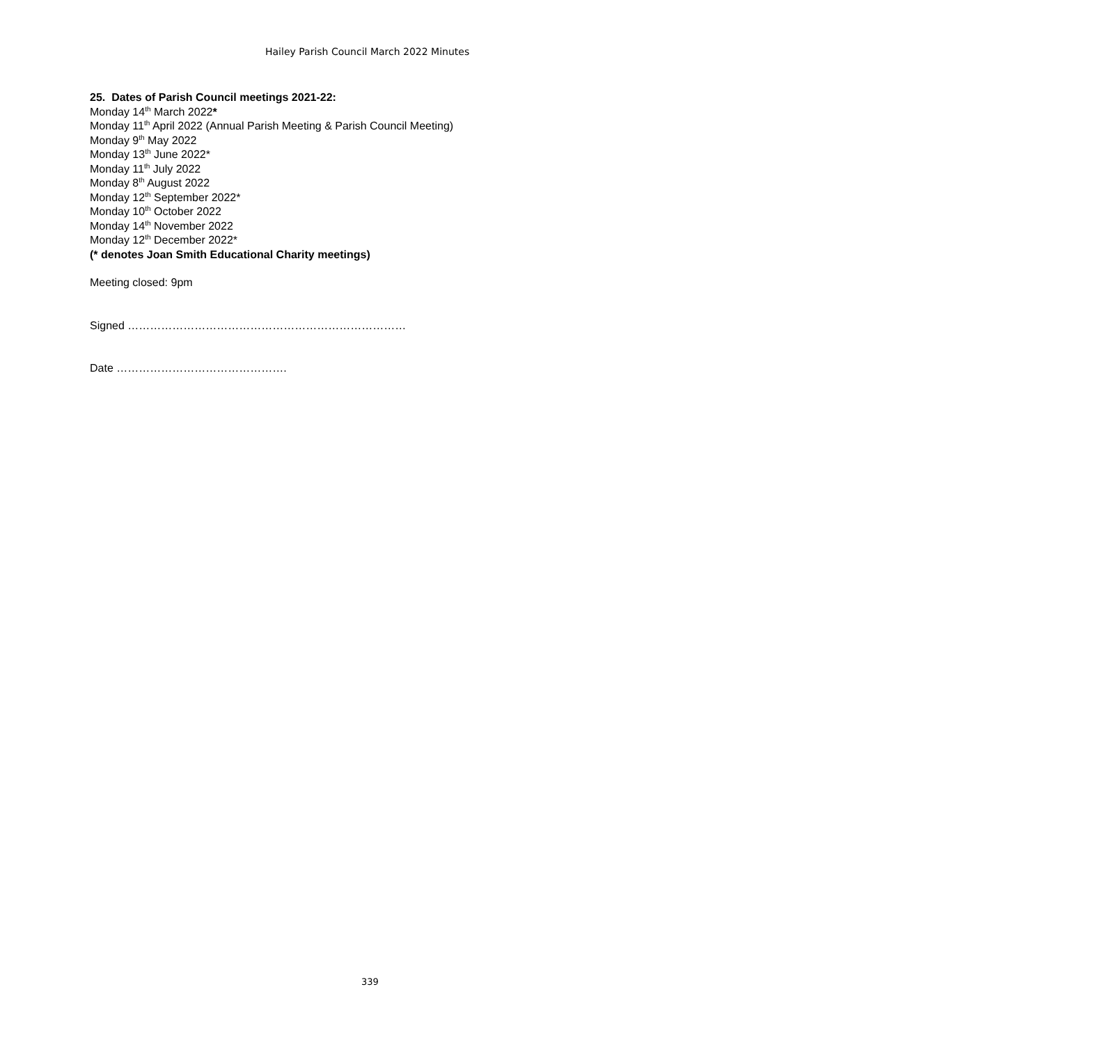Hailey Parish Council March 2022 Minutes
25. Dates of Parish Council meetings 2021-22:
Monday 14<sup>th</sup> March 2022*
Monday 11<sup>th</sup> April 2022 (Annual Parish Meeting & Parish Council Meeting)
Monday 9<sup>th</sup> May 2022
Monday 13<sup>th</sup> June 2022*
Monday 11<sup>th</sup> July 2022
Monday 8<sup>th</sup> August 2022
Monday 12<sup>th</sup> September 2022*
Monday 10<sup>th</sup> October 2022
Monday 14<sup>th</sup> November 2022
Monday 12<sup>th</sup> December 2022*
(* denotes Joan Smith Educational Charity meetings)
Meeting closed: 9pm
Signed …………………………………………………………………
Date ……………………………………….
339